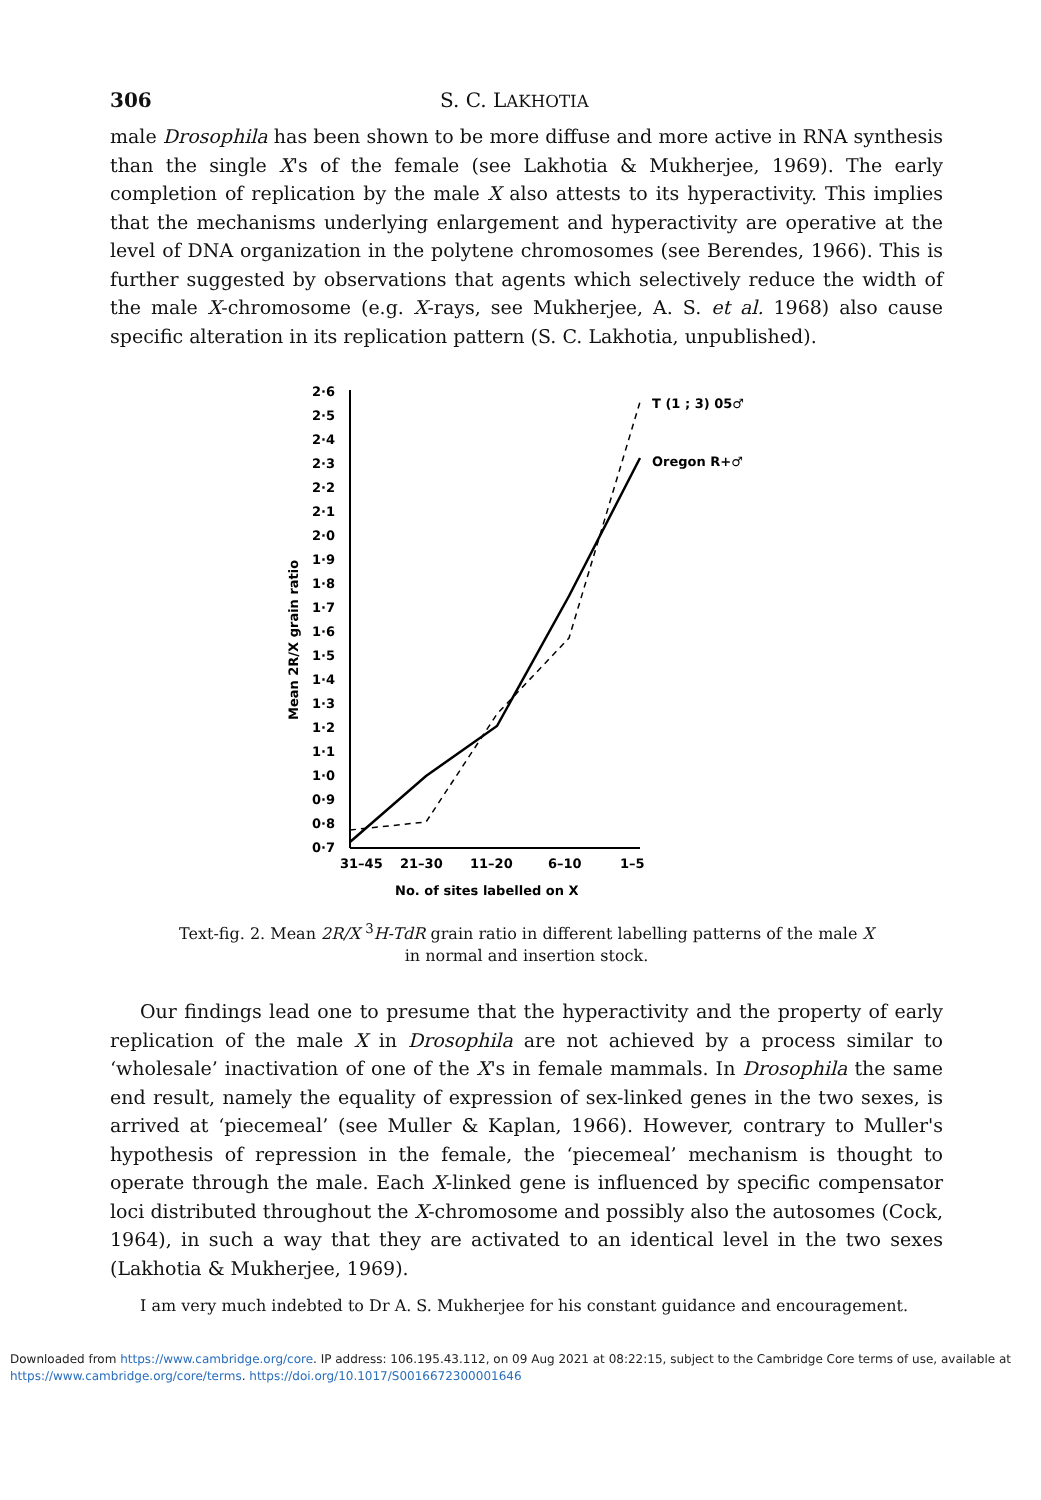306 S. C. LAKHOTIA
male Drosophila has been shown to be more diffuse and more active in RNA synthesis than the single X's of the female (see Lakhotia & Mukherjee, 1969). The early completion of replication by the male X also attests to its hyperactivity. This implies that the mechanisms underlying enlargement and hyperactivity are operative at the level of DNA organization in the polytene chromosomes (see Berendes, 1966). This is further suggested by observations that agents which selectively reduce the width of the male X-chromosome (e.g. X-rays, see Mukherjee, A. S. et al. 1968) also cause specific alteration in its replication pattern (S. C. Lakhotia, unpublished).
Mean 2R/X grain ratio
2·6
2·5
2·4
2·3
2·2
2·1
2·0
1·9
1·8
1·7
1·6
1·5
1·4
1·3
1·2
1·1
1·0
0·9
0·8
0·7
31–45
21–30
11–20
6–10
1–5
No. of sites labelled on X
T (1 ; 3) 05♂
Oregon R+♂
Text-fig. 2. Mean 2R/X <sup>3</sup>H-TdR grain ratio in different labelling patterns of the male X
in normal and insertion stock.
Our findings lead one to presume that the hyperactivity and the property of early replication of the male X in Drosophila are not achieved by a process similar to ‘wholesale’ inactivation of one of the X's in female mammals. In Drosophila the same end result, namely the equality of expression of sex-linked genes in the two sexes, is arrived at ‘piecemeal’ (see Muller & Kaplan, 1966). However, contrary to Muller's hypothesis of repression in the female, the ‘piecemeal’ mechanism is thought to operate through the male. Each X-linked gene is influenced by specific compensator loci distributed throughout the X-chromosome and possibly also the autosomes (Cock, 1964), in such a way that they are activated to an identical level in the two sexes (Lakhotia & Mukherjee, 1969).
I am very much indebted to Dr A. S. Mukherjee for his constant guidance and encouragement.
Downloaded from https://www.cambridge.org/core. IP address: 106.195.43.112, on 09 Aug 2021 at 08:22:15, subject to the Cambridge Core terms of use, available at https://www.cambridge.org/core/terms. https://doi.org/10.1017/S0016672300001646